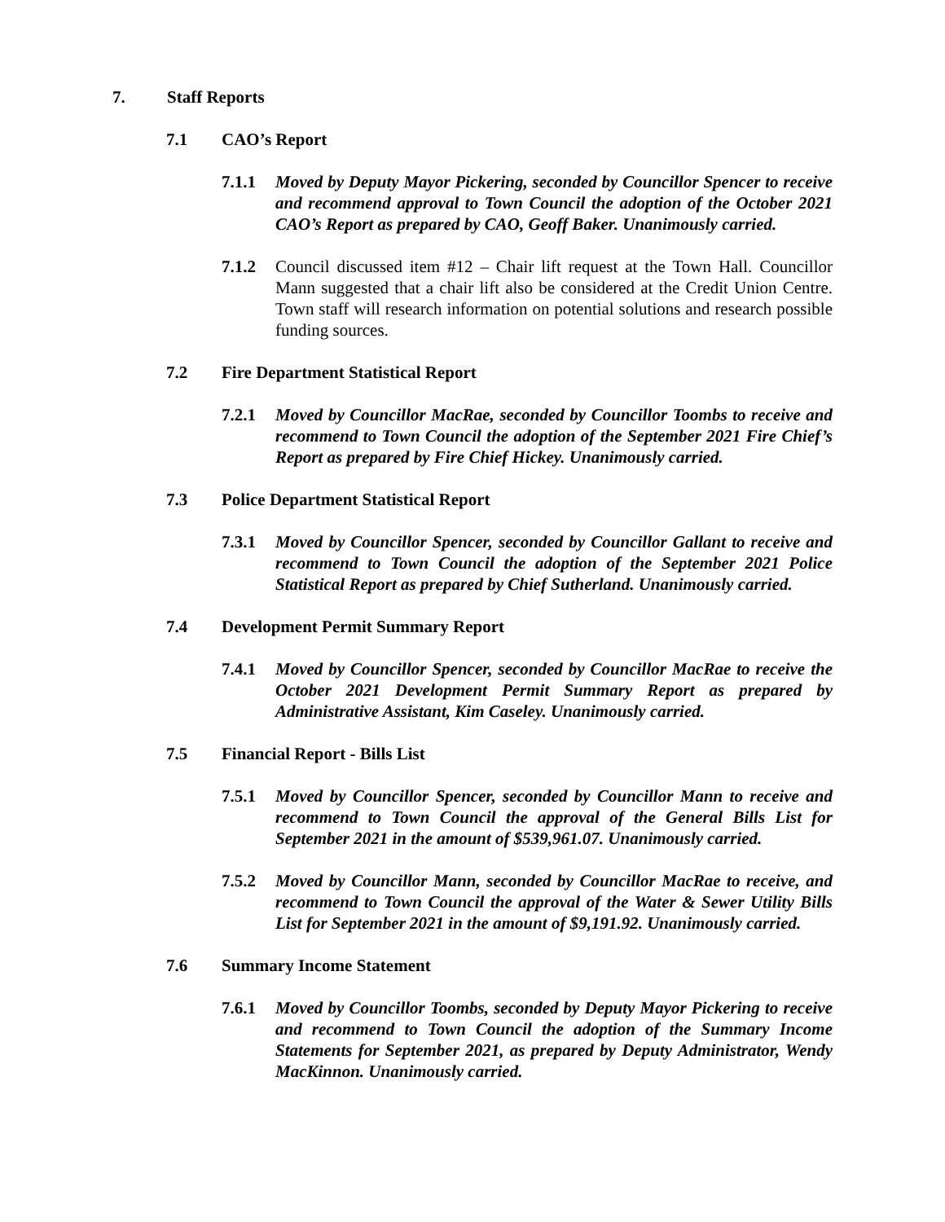7. Staff Reports
7.1 CAO’s Report
7.1.1 Moved by Deputy Mayor Pickering, seconded by Councillor Spencer to receive and recommend approval to Town Council the adoption of the October 2021 CAO’s Report as prepared by CAO, Geoff Baker. Unanimously carried.
7.1.2 Council discussed item #12 – Chair lift request at the Town Hall. Councillor Mann suggested that a chair lift also be considered at the Credit Union Centre. Town staff will research information on potential solutions and research possible funding sources.
7.2 Fire Department Statistical Report
7.2.1 Moved by Councillor MacRae, seconded by Councillor Toombs to receive and recommend to Town Council the adoption of the September 2021 Fire Chief’s Report as prepared by Fire Chief Hickey. Unanimously carried.
7.3 Police Department Statistical Report
7.3.1 Moved by Councillor Spencer, seconded by Councillor Gallant to receive and recommend to Town Council the adoption of the September 2021 Police Statistical Report as prepared by Chief Sutherland. Unanimously carried.
7.4 Development Permit Summary Report
7.4.1 Moved by Councillor Spencer, seconded by Councillor MacRae to receive the October 2021 Development Permit Summary Report as prepared by Administrative Assistant, Kim Caseley. Unanimously carried.
7.5 Financial Report - Bills List
7.5.1 Moved by Councillor Spencer, seconded by Councillor Mann to receive and recommend to Town Council the approval of the General Bills List for September 2021 in the amount of $539,961.07. Unanimously carried.
7.5.2 Moved by Councillor Mann, seconded by Councillor MacRae to receive, and recommend to Town Council the approval of the Water & Sewer Utility Bills List for September 2021 in the amount of $9,191.92. Unanimously carried.
7.6 Summary Income Statement
7.6.1 Moved by Councillor Toombs, seconded by Deputy Mayor Pickering to receive and recommend to Town Council the adoption of the Summary Income Statements for September 2021, as prepared by Deputy Administrator, Wendy MacKinnon. Unanimously carried.